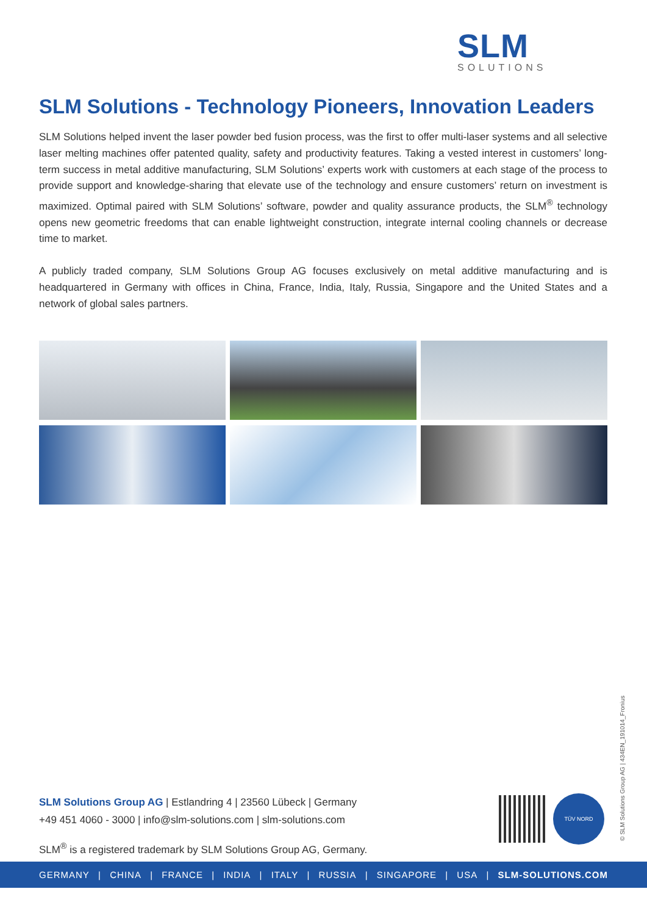SLM
SOLUTIONS
SLM Solutions - Technology Pioneers, Innovation Leaders
SLM Solutions helped invent the laser powder bed fusion process, was the first to offer multi-laser systems and all selective laser melting machines offer patented quality, safety and productivity features. Taking a vested interest in customers’ long-term success in metal additive manufacturing, SLM Solutions’ experts work with customers at each stage of the process to provide support and knowledge-sharing that elevate use of the technology and ensure customers’ return on investment is maximized. Optimal paired with SLM Solutions’ software, powder and quality assurance products, the SLM<sup>®</sup> technology opens new geometric freedoms that can enable lightweight construction, integrate internal cooling channels or decrease time to market.
A publicly traded company, SLM Solutions Group AG focuses exclusively on metal additive manufacturing and is headquartered in Germany with offices in China, France, India, Italy, Russia, Singapore and the United States and a network of global sales partners.
SLM Solutions Group AG | Estlandring 4 | 23560 Lübeck | Germany
+49 451 4060 - 3000 | info@slm-solutions.com | slm-solutions.com
SLM<sup>®</sup> is a registered trademark by SLM Solutions Group AG, Germany.
TÜV NORD
© SLM Solutions Group AG | 434EN_191014_Fronius
GERMANY | CHINA | FRANCE | INDIA | ITALY | RUSSIA | SINGAPORE | USA | SLM-SOLUTIONS.COM